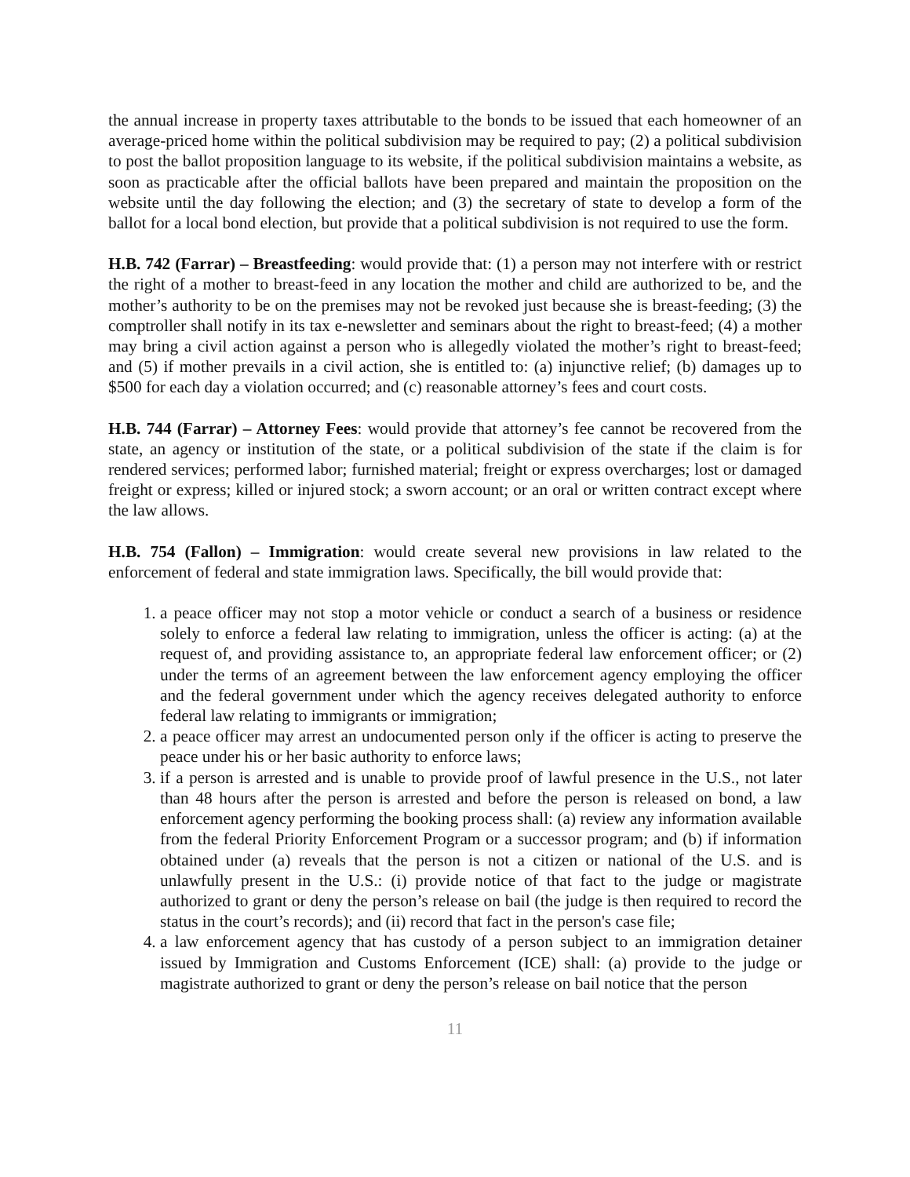the annual increase in property taxes attributable to the bonds to be issued that each homeowner of an average-priced home within the political subdivision may be required to pay; (2) a political subdivision to post the ballot proposition language to its website, if the political subdivision maintains a website, as soon as practicable after the official ballots have been prepared and maintain the proposition on the website until the day following the election; and (3) the secretary of state to develop a form of the ballot for a local bond election, but provide that a political subdivision is not required to use the form.
H.B. 742 (Farrar) – Breastfeeding: would provide that: (1) a person may not interfere with or restrict the right of a mother to breast-feed in any location the mother and child are authorized to be, and the mother’s authority to be on the premises may not be revoked just because she is breast-feeding; (3) the comptroller shall notify in its tax e-newsletter and seminars about the right to breast-feed; (4) a mother may bring a civil action against a person who is allegedly violated the mother’s right to breast-feed; and (5) if mother prevails in a civil action, she is entitled to: (a) injunctive relief; (b) damages up to $500 for each day a violation occurred; and (c) reasonable attorney’s fees and court costs.
H.B. 744 (Farrar) – Attorney Fees: would provide that attorney’s fee cannot be recovered from the state, an agency or institution of the state, or a political subdivision of the state if the claim is for rendered services; performed labor; furnished material; freight or express overcharges; lost or damaged freight or express; killed or injured stock; a sworn account; or an oral or written contract except where the law allows.
H.B. 754 (Fallon) – Immigration: would create several new provisions in law related to the enforcement of federal and state immigration laws. Specifically, the bill would provide that:
1. a peace officer may not stop a motor vehicle or conduct a search of a business or residence solely to enforce a federal law relating to immigration, unless the officer is acting: (a) at the request of, and providing assistance to, an appropriate federal law enforcement officer; or (2) under the terms of an agreement between the law enforcement agency employing the officer and the federal government under which the agency receives delegated authority to enforce federal law relating to immigrants or immigration;
2. a peace officer may arrest an undocumented person only if the officer is acting to preserve the peace under his or her basic authority to enforce laws;
3. if a person is arrested and is unable to provide proof of lawful presence in the U.S., not later than 48 hours after the person is arrested and before the person is released on bond, a law enforcement agency performing the booking process shall: (a) review any information available from the federal Priority Enforcement Program or a successor program; and (b) if information obtained under (a) reveals that the person is not a citizen or national of the U.S. and is unlawfully present in the U.S.: (i) provide notice of that fact to the judge or magistrate authorized to grant or deny the person’s release on bail (the judge is then required to record the status in the court’s records); and (ii) record that fact in the person's case file;
4. a law enforcement agency that has custody of a person subject to an immigration detainer issued by Immigration and Customs Enforcement (ICE) shall: (a) provide to the judge or magistrate authorized to grant or deny the person’s release on bail notice that the person
11